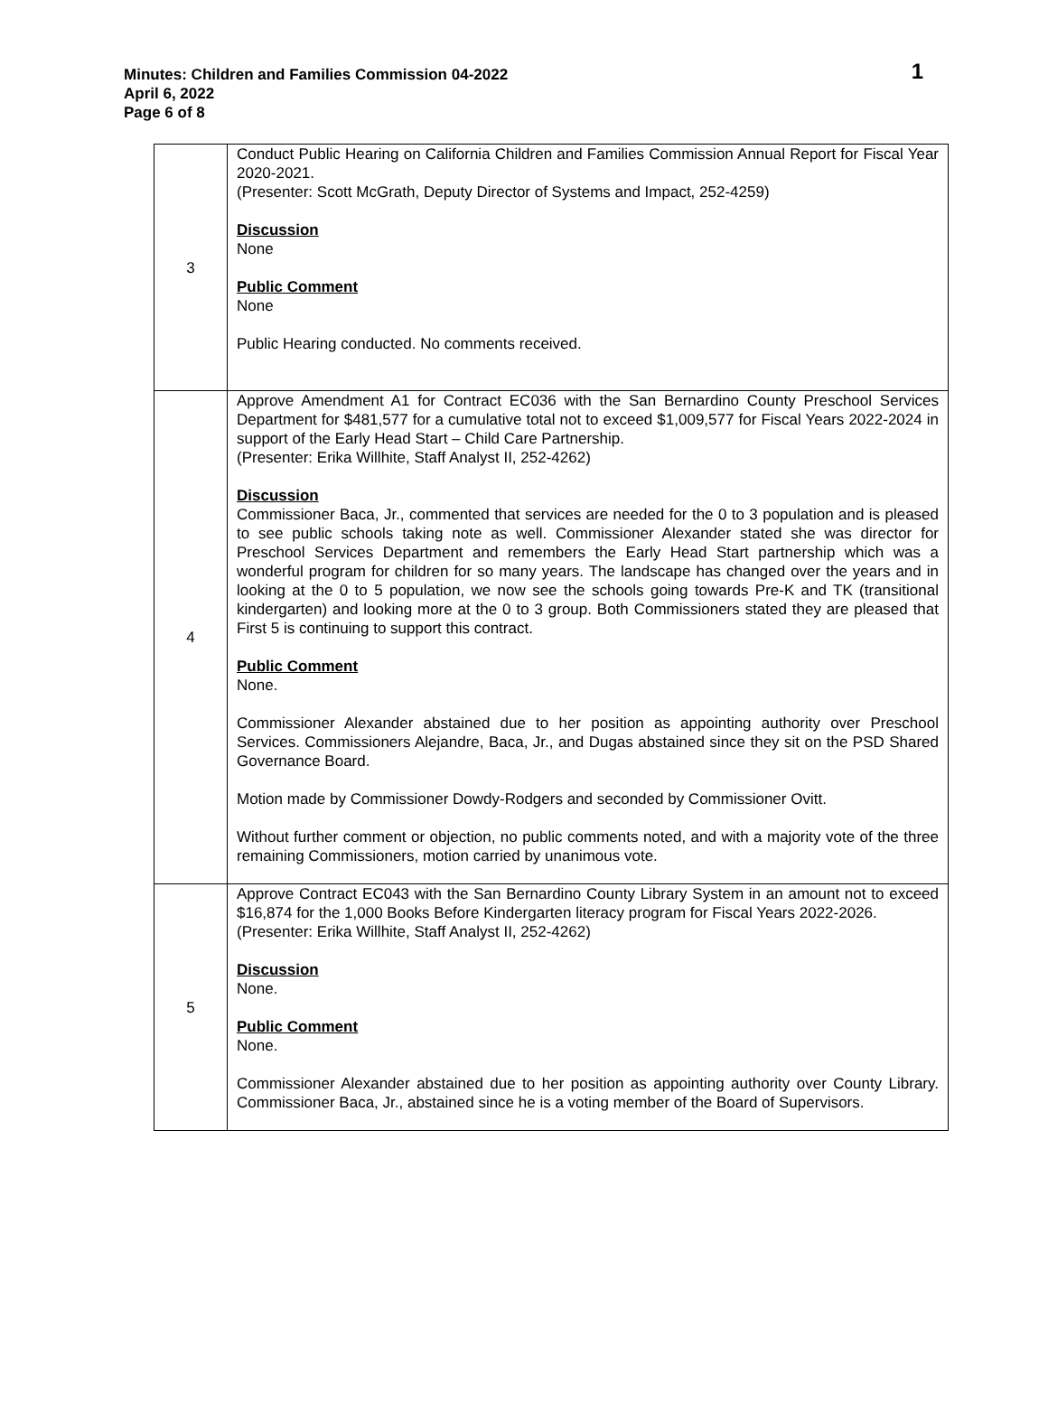Minutes: Children and Families Commission 04-2022
April 6, 2022
Page 6 of 8
1
| 3 | Conduct Public Hearing on California Children and Families Commission Annual Report for Fiscal Year 2020-2021. (Presenter: Scott McGrath, Deputy Director of Systems and Impact, 252-4259) Discussion None Public Comment None Public Hearing conducted. No comments received. |
| 4 | Approve Amendment A1 for Contract EC036 with the San Bernardino County Preschool Services Department for $481,577 for a cumulative total not to exceed $1,009,577 for Fiscal Years 2022-2024 in support of the Early Head Start – Child Care Partnership. (Presenter: Erika Willhite, Staff Analyst II, 252-4262) Discussion Commissioner Baca, Jr., commented that services are needed for the 0 to 3 population and is pleased to see public schools taking note as well. Commissioner Alexander stated she was director for Preschool Services Department and remembers the Early Head Start partnership which was a wonderful program for children for so many years. The landscape has changed over the years and in looking at the 0 to 5 population, we now see the schools going towards Pre-K and TK (transitional kindergarten) and looking more at the 0 to 3 group. Both Commissioners stated they are pleased that First 5 is continuing to support this contract. Public Comment None. Commissioner Alexander abstained due to her position as appointing authority over Preschool Services. Commissioners Alejandre, Baca, Jr., and Dugas abstained since they sit on the PSD Shared Governance Board. Motion made by Commissioner Dowdy-Rodgers and seconded by Commissioner Ovitt. Without further comment or objection, no public comments noted, and with a majority vote of the three remaining Commissioners, motion carried by unanimous vote. |
| 5 | Approve Contract EC043 with the San Bernardino County Library System in an amount not to exceed $16,874 for the 1,000 Books Before Kindergarten literacy program for Fiscal Years 2022-2026. (Presenter: Erika Willhite, Staff Analyst II, 252-4262) Discussion None. Public Comment None. Commissioner Alexander abstained due to her position as appointing authority over County Library. Commissioner Baca, Jr., abstained since he is a voting member of the Board of Supervisors. |